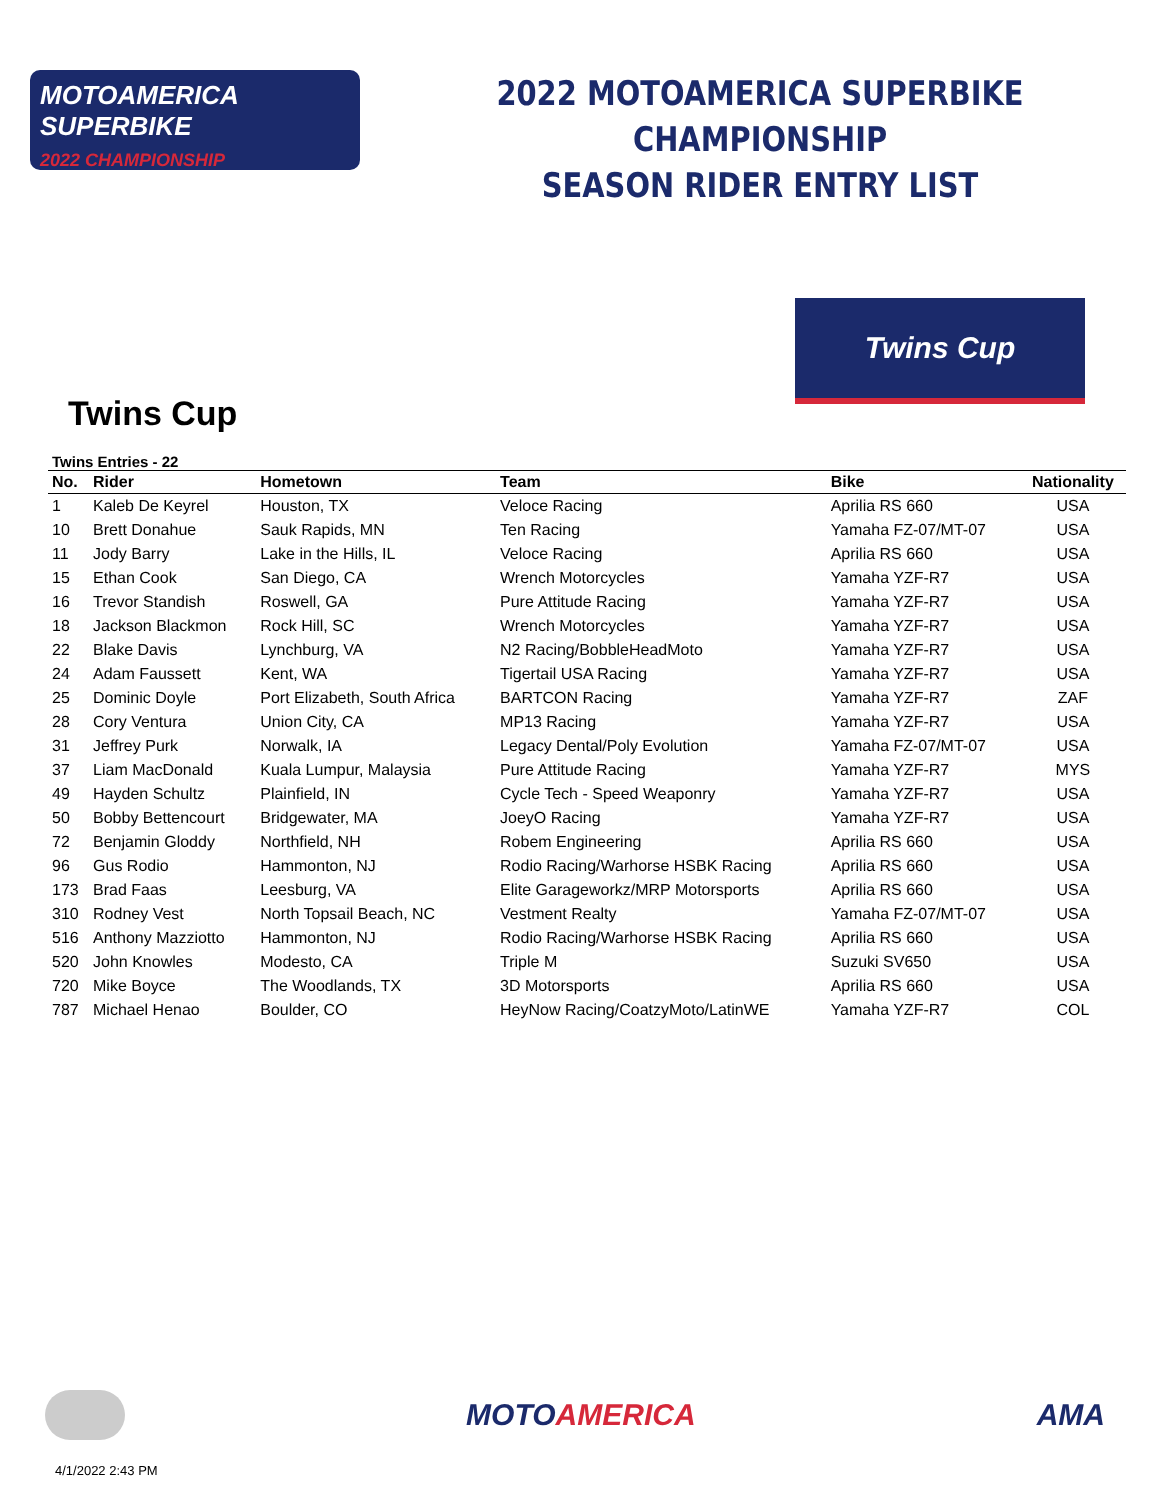MOTOAMERICA
SUPERBIKE
2022 CHAMPIONSHIP
2022 MOTOAMERICA SUPERBIKE CHAMPIONSHIP
SEASON RIDER ENTRY LIST
Twins Cup
Twins Cup
Twins Entries - 22
| No. | Rider | Hometown | Team | Bike | Nationality |
| --- | --- | --- | --- | --- | --- |
| 1 | Kaleb De Keyrel | Houston, TX | Veloce Racing | Aprilia RS 660 | USA |
| 10 | Brett Donahue | Sauk Rapids, MN | Ten Racing | Yamaha FZ-07/MT-07 | USA |
| 11 | Jody Barry | Lake in the Hills, IL | Veloce Racing | Aprilia RS 660 | USA |
| 15 | Ethan Cook | San Diego, CA | Wrench Motorcycles | Yamaha YZF-R7 | USA |
| 16 | Trevor Standish | Roswell, GA | Pure Attitude Racing | Yamaha YZF-R7 | USA |
| 18 | Jackson Blackmon | Rock Hill, SC | Wrench Motorcycles | Yamaha YZF-R7 | USA |
| 22 | Blake Davis | Lynchburg, VA | N2 Racing/BobbleHeadMoto | Yamaha YZF-R7 | USA |
| 24 | Adam Faussett | Kent, WA | Tigertail USA Racing | Yamaha YZF-R7 | USA |
| 25 | Dominic Doyle | Port Elizabeth, South Africa | BARTCON Racing | Yamaha YZF-R7 | ZAF |
| 28 | Cory Ventura | Union City, CA | MP13 Racing | Yamaha YZF-R7 | USA |
| 31 | Jeffrey Purk | Norwalk, IA | Legacy Dental/Poly Evolution | Yamaha FZ-07/MT-07 | USA |
| 37 | Liam MacDonald | Kuala Lumpur, Malaysia | Pure Attitude Racing | Yamaha YZF-R7 | MYS |
| 49 | Hayden Schultz | Plainfield, IN | Cycle Tech - Speed Weaponry | Yamaha YZF-R7 | USA |
| 50 | Bobby Bettencourt | Bridgewater, MA | JoeyO Racing | Yamaha YZF-R7 | USA |
| 72 | Benjamin Gloddy | Northfield, NH | Robem Engineering | Aprilia RS 660 | USA |
| 96 | Gus Rodio | Hammonton, NJ | Rodio Racing/Warhorse HSBK Racing | Aprilia RS 660 | USA |
| 173 | Brad Faas | Leesburg, VA | Elite Garageworkz/MRP Motorsports | Aprilia RS 660 | USA |
| 310 | Rodney Vest | North Topsail Beach, NC | Vestment Realty | Yamaha FZ-07/MT-07 | USA |
| 516 | Anthony Mazziotto | Hammonton, NJ | Rodio Racing/Warhorse HSBK Racing | Aprilia RS 660 | USA |
| 520 | John Knowles | Modesto, CA | Triple M | Suzuki SV650 | USA |
| 720 | Mike Boyce | The Woodlands, TX | 3D Motorsports | Aprilia RS 660 | USA |
| 787 | Michael Henao | Boulder, CO | HeyNow Racing/CoatzyMoto/LatinWE | Yamaha YZF-R7 | COL |
MOTOAMERICA AMA
4/1/2022 2:43 PM